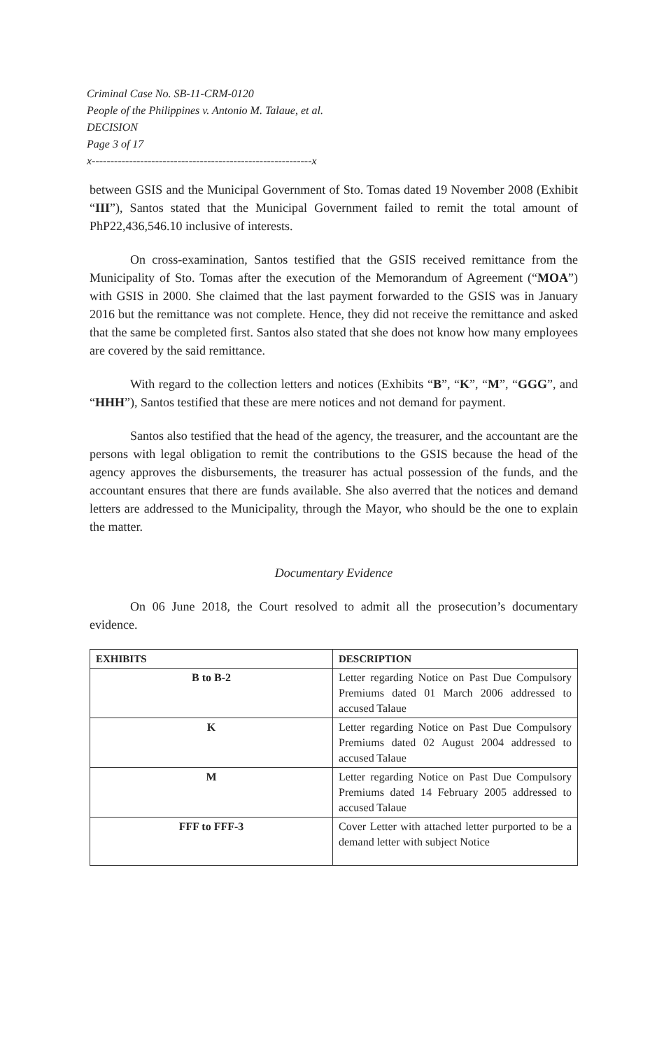Criminal Case No. SB-11-CRM-0120
People of the Philippines v. Antonio M. Talaue, et al.
DECISION
Page 3 of 17
x-----------------------------------------------------------x
between GSIS and the Municipal Government of Sto. Tomas dated 19 November 2008 (Exhibit “III”), Santos stated that the Municipal Government failed to remit the total amount of PhP22,436,546.10 inclusive of interests.
On cross-examination, Santos testified that the GSIS received remittance from the Municipality of Sto. Tomas after the execution of the Memorandum of Agreement (“MOA”) with GSIS in 2000. She claimed that the last payment forwarded to the GSIS was in January 2016 but the remittance was not complete. Hence, they did not receive the remittance and asked that the same be completed first. Santos also stated that she does not know how many employees are covered by the said remittance.
With regard to the collection letters and notices (Exhibits “B”, “K”, “M”, “GGG”, and “HHH”), Santos testified that these are mere notices and not demand for payment.
Santos also testified that the head of the agency, the treasurer, and the accountant are the persons with legal obligation to remit the contributions to the GSIS because the head of the agency approves the disbursements, the treasurer has actual possession of the funds, and the accountant ensures that there are funds available. She also averred that the notices and demand letters are addressed to the Municipality, through the Mayor, who should be the one to explain the matter.
Documentary Evidence
On 06 June 2018, the Court resolved to admit all the prosecution’s documentary evidence.
| EXHIBITS | DESCRIPTION |
| --- | --- |
| B to B-2 | Letter regarding Notice on Past Due Compulsory Premiums dated 01 March 2006 addressed to accused Talaue |
| K | Letter regarding Notice on Past Due Compulsory Premiums dated 02 August 2004 addressed to accused Talaue |
| M | Letter regarding Notice on Past Due Compulsory Premiums dated 14 February 2005 addressed to accused Talaue |
| FFF to FFF-3 | Cover Letter with attached letter purported to be a demand letter with subject Notice |